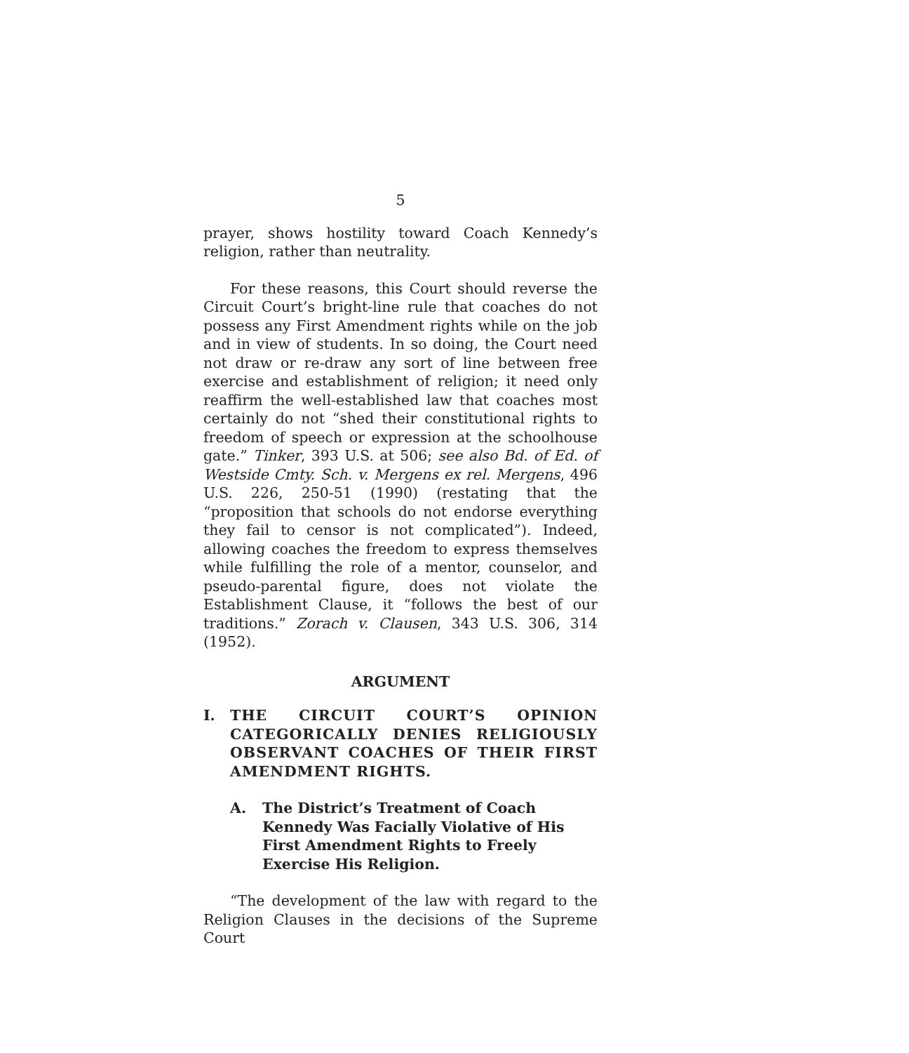5
prayer, shows hostility toward Coach Kennedy’s religion, rather than neutrality.
For these reasons, this Court should reverse the Circuit Court’s bright-line rule that coaches do not possess any First Amendment rights while on the job and in view of students. In so doing, the Court need not draw or re-draw any sort of line between free exercise and establishment of religion; it need only reaffirm the well-established law that coaches most certainly do not “shed their constitutional rights to freedom of speech or expression at the schoolhouse gate.” Tinker, 393 U.S. at 506; see also Bd. of Ed. of Westside Cmty. Sch. v. Mergens ex rel. Mergens, 496 U.S. 226, 250-51 (1990) (restating that the “proposition that schools do not endorse everything they fail to censor is not complicated”). Indeed, allowing coaches the freedom to express themselves while fulfilling the role of a mentor, counselor, and pseudo-parental figure, does not violate the Establishment Clause, it “follows the best of our traditions.” Zorach v. Clausen, 343 U.S. 306, 314 (1952).
ARGUMENT
I. THE CIRCUIT COURT’S OPINION CATEGORICALLY DENIES RELIGIOUSLY OBSERVANT COACHES OF THEIR FIRST AMENDMENT RIGHTS.
A. The District’s Treatment of Coach Kennedy Was Facially Violative of His First Amendment Rights to Freely Exercise His Religion.
“The development of the law with regard to the Religion Clauses in the decisions of the Supreme Court